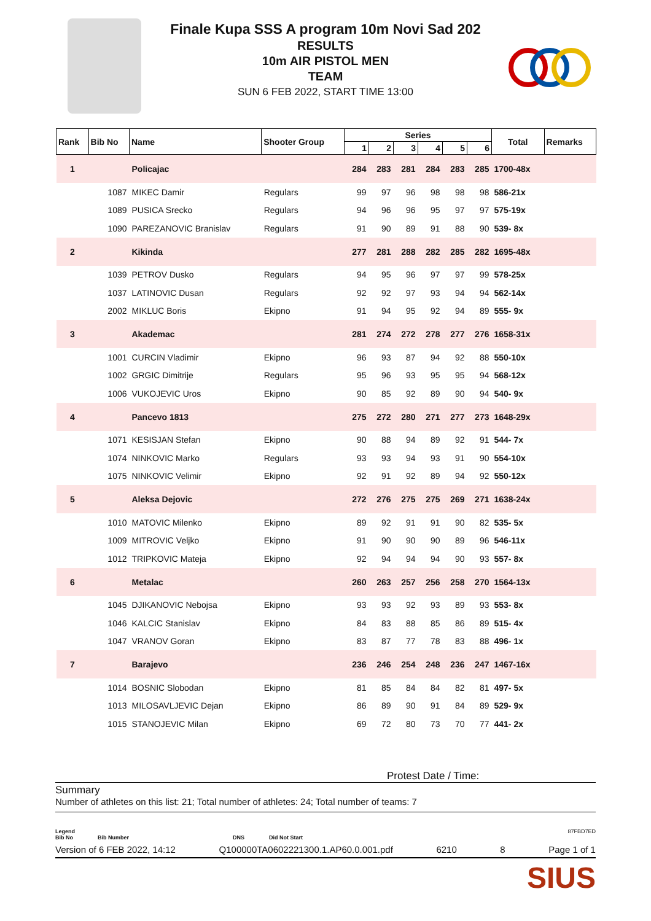Finale Kupa SSS A program 10m Novi Sad 202
RESULTS
10m AIR PISTOL MEN
TEAM
SUN 6 FEB 2022, START TIME 13:00
| Rank | Bib No | Name | Shooter Group | Series | | | | | | Total | Remarks |
| --- | --- | --- | --- | --- | --- | --- | --- | --- | --- | --- | --- |
| | | | | 1 | 2 | 3 | 4 | 5 | 6 | | |
| 1 | | Policajac | | 284 | 283 | 281 | 284 | 283 | 285 | 1700-48x | |
| | 1087 | MIKEC Damir | Regulars | 99 | 97 | 96 | 98 | 98 | 98 | 586-21x | |
| | 1089 | PUSICA Srecko | Regulars | 94 | 96 | 96 | 95 | 97 | 97 | 575-19x | |
| | 1090 | PAREZANOVIC Branislav | Regulars | 91 | 90 | 89 | 91 | 88 | 90 | 539- 8x | |
| 2 | | Kikinda | | 277 | 281 | 288 | 282 | 285 | 282 | 1695-48x | |
| | 1039 | PETROV Dusko | Regulars | 94 | 95 | 96 | 97 | 97 | 99 | 578-25x | |
| | 1037 | LATINOVIC Dusan | Regulars | 92 | 92 | 97 | 93 | 94 | 94 | 562-14x | |
| | 2002 | MIKLUC Boris | Ekipno | 91 | 94 | 95 | 92 | 94 | 89 | 555- 9x | |
| 3 | | Akademac | | 281 | 274 | 272 | 278 | 277 | 276 | 1658-31x | |
| | 1001 | CURCIN Vladimir | Ekipno | 96 | 93 | 87 | 94 | 92 | 88 | 550-10x | |
| | 1002 | GRGIC Dimitrije | Regulars | 95 | 96 | 93 | 95 | 95 | 94 | 568-12x | |
| | 1006 | VUKOJEVIC Uros | Ekipno | 90 | 85 | 92 | 89 | 90 | 94 | 540- 9x | |
| 4 | | Pancevo 1813 | | 275 | 272 | 280 | 271 | 277 | 273 | 1648-29x | |
| | 1071 | KESISJAN Stefan | Ekipno | 90 | 88 | 94 | 89 | 92 | 91 | 544- 7x | |
| | 1074 | NINKOVIC Marko | Regulars | 93 | 93 | 94 | 93 | 91 | 90 | 554-10x | |
| | 1075 | NINKOVIC Velimir | Ekipno | 92 | 91 | 92 | 89 | 94 | 92 | 550-12x | |
| 5 | | Aleksa Dejovic | | 272 | 276 | 275 | 275 | 269 | 271 | 1638-24x | |
| | 1010 | MATOVIC Milenko | Ekipno | 89 | 92 | 91 | 91 | 90 | 82 | 535- 5x | |
| | 1009 | MITROVIC Veljko | Ekipno | 91 | 90 | 90 | 90 | 89 | 96 | 546-11x | |
| | 1012 | TRIPKOVIC Mateja | Ekipno | 92 | 94 | 94 | 94 | 90 | 93 | 557- 8x | |
| 6 | | Metalac | | 260 | 263 | 257 | 256 | 258 | 270 | 1564-13x | |
| | 1045 | DJIKANOVIC Nebojsa | Ekipno | 93 | 93 | 92 | 93 | 89 | 93 | 553- 8x | |
| | 1046 | KALCIC Stanislav | Ekipno | 84 | 83 | 88 | 85 | 86 | 89 | 515- 4x | |
| | 1047 | VRANOV Goran | Ekipno | 83 | 87 | 77 | 78 | 83 | 88 | 496- 1x | |
| 7 | | Barajevo | | 236 | 246 | 254 | 248 | 236 | 247 | 1467-16x | |
| | 1014 | BOSNIC Slobodan | Ekipno | 81 | 85 | 84 | 84 | 82 | 81 | 497- 5x | |
| | 1013 | MILOSAVLJEVIC Dejan | Ekipno | 86 | 89 | 90 | 91 | 84 | 89 | 529- 9x | |
| | 1015 | STANOJEVIC Milan | Ekipno | 69 | 72 | 80 | 73 | 70 | 77 | 441- 2x | |
Protest Date / Time:
Summary
Number of athletes on this list: 21; Total number of athletes: 24; Total number of teams: 7
Legend 87FBD7ED
Bib No Bib Number DNS Did Not Start
Version of 6 FEB 2022, 14:12 Q100000TA0602221300.1.AP60.0.001.pdf 6210 8 Page 1 of 1
SIUS